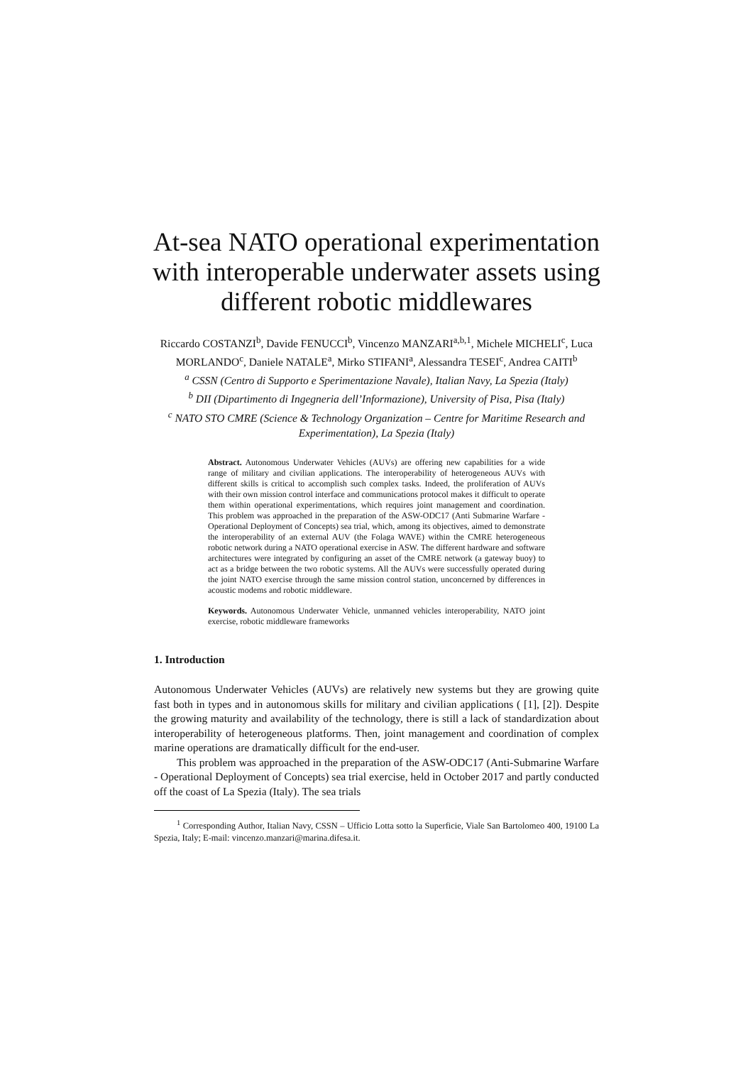At-sea NATO operational experimentation
with interoperable underwater assets using
different robotic middlewares
Riccardo COSTANZI<sup>b</sup>, Davide FENUCCI<sup>b</sup>, Vincenzo MANZARI<sup>a,b,1</sup>, Michele MICHELI<sup>c</sup>, Luca MORLANDO<sup>c</sup>, Daniele NATALE<sup>a</sup>, Mirko STIFANI<sup>a</sup>, Alessandra TESEI<sup>c</sup>, Andrea CAITI<sup>b</sup>
<sup>a</sup> CSSN (Centro di Supporto e Sperimentazione Navale), Italian Navy, La Spezia (Italy)
<sup>b</sup> DII (Dipartimento di Ingegneria dell’Informazione), University of Pisa, Pisa (Italy)
<sup>c</sup> NATO STO CMRE (Science & Technology Organization – Centre for Maritime Research and Experimentation), La Spezia (Italy)
Abstract. Autonomous Underwater Vehicles (AUVs) are offering new capabilities for a wide range of military and civilian applications. The interoperability of heterogeneous AUVs with different skills is critical to accomplish such complex tasks. Indeed, the proliferation of AUVs with their own mission control interface and communications protocol makes it difficult to operate them within operational experimentations, which requires joint management and coordination. This problem was approached in the preparation of the ASW-ODC17 (Anti Submarine Warfare - Operational Deployment of Concepts) sea trial, which, among its objectives, aimed to demonstrate the interoperability of an external AUV (the Folaga WAVE) within the CMRE heterogeneous robotic network during a NATO operational exercise in ASW. The different hardware and software architectures were integrated by configuring an asset of the CMRE network (a gateway buoy) to act as a bridge between the two robotic systems. All the AUVs were successfully operated during the joint NATO exercise through the same mission control station, unconcerned by differences in acoustic modems and robotic middleware.
Keywords. Autonomous Underwater Vehicle, unmanned vehicles interoperability, NATO joint exercise, robotic middleware frameworks
1. Introduction
Autonomous Underwater Vehicles (AUVs) are relatively new systems but they are growing quite fast both in types and in autonomous skills for military and civilian applications ( [1], [2]). Despite the growing maturity and availability of the technology, there is still a lack of standardization about interoperability of heterogeneous platforms. Then, joint management and coordination of complex marine operations are dramatically difficult for the end-user.
This problem was approached in the preparation of the ASW-ODC17 (Anti-Submarine Warfare - Operational Deployment of Concepts) sea trial exercise, held in October 2017 and partly conducted off the coast of La Spezia (Italy). The sea trials
<sup>1</sup> Corresponding Author, Italian Navy, CSSN – Ufficio Lotta sotto la Superficie, Viale San Bartolomeo 400, 19100 La Spezia, Italy; E-mail: vincenzo.manzari@marina.difesa.it.